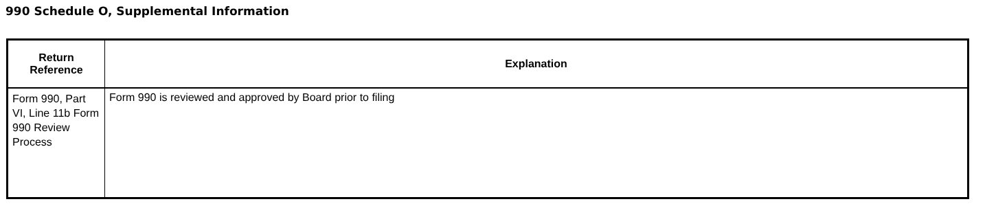990 Schedule O, Supplemental Information
| Return Reference | Explanation |
| --- | --- |
| Form 990, Part VI, Line 11b Form 990 Review Process | Form 990 is reviewed and approved by Board prior to filing |